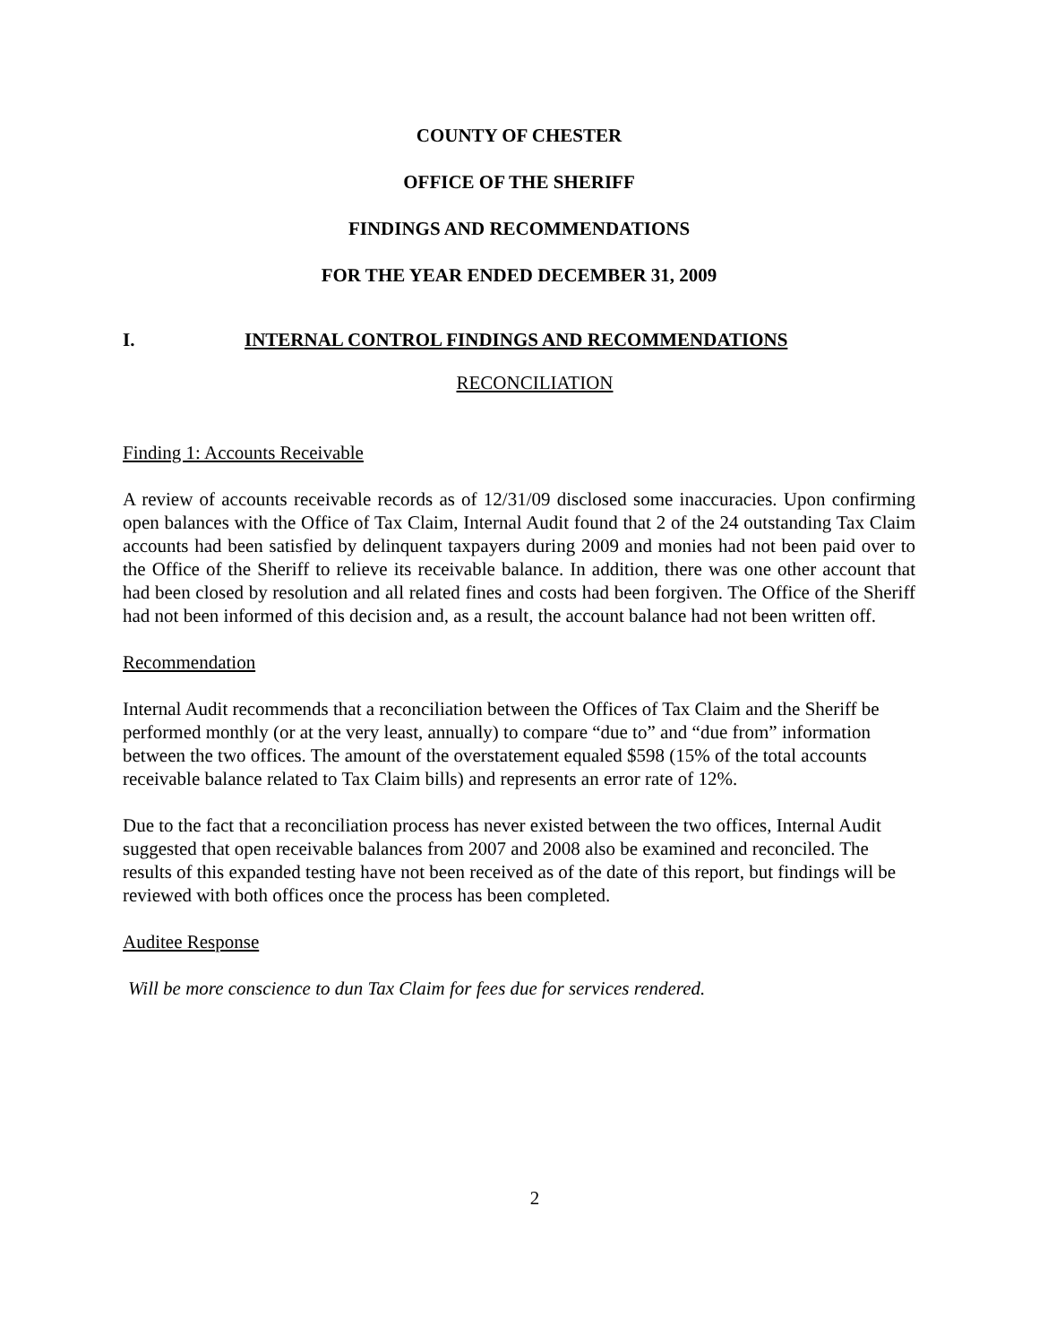COUNTY OF CHESTER
OFFICE OF THE SHERIFF
FINDINGS AND RECOMMENDATIONS
FOR THE YEAR ENDED DECEMBER 31, 2009
I. INTERNAL CONTROL FINDINGS AND RECOMMENDATIONS
RECONCILIATION
Finding 1: Accounts Receivable
A review of accounts receivable records as of 12/31/09 disclosed some inaccuracies. Upon confirming open balances with the Office of Tax Claim, Internal Audit found that 2 of the 24 outstanding Tax Claim accounts had been satisfied by delinquent taxpayers during 2009 and monies had not been paid over to the Office of the Sheriff to relieve its receivable balance. In addition, there was one other account that had been closed by resolution and all related fines and costs had been forgiven. The Office of the Sheriff had not been informed of this decision and, as a result, the account balance had not been written off.
Recommendation
Internal Audit recommends that a reconciliation between the Offices of Tax Claim and the Sheriff be performed monthly (or at the very least, annually) to compare “due to” and “due from” information between the two offices. The amount of the overstatement equaled $598 (15% of the total accounts receivable balance related to Tax Claim bills) and represents an error rate of 12%.
Due to the fact that a reconciliation process has never existed between the two offices, Internal Audit suggested that open receivable balances from 2007 and 2008 also be examined and reconciled. The results of this expanded testing have not been received as of the date of this report, but findings will be reviewed with both offices once the process has been completed.
Auditee Response
Will be more conscience to dun Tax Claim for fees due for services rendered.
2